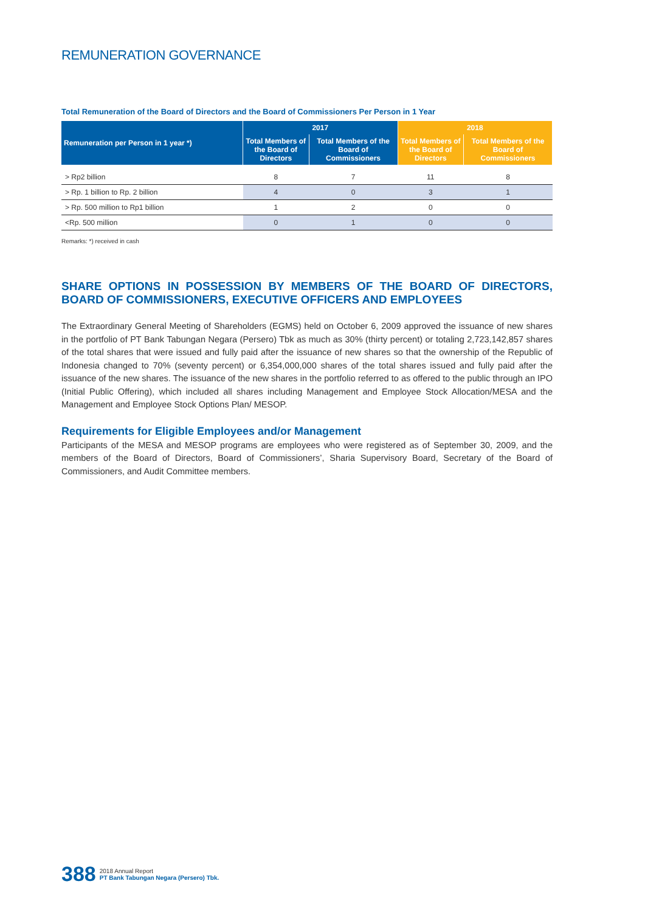REMUNERATION GOVERNANCE
Total Remuneration of the Board of Directors and the Board of Commissioners Per Person in 1 Year
| Remuneration per Person in 1 year *) | 2017 | | 2018 | |
| --- | --- | --- | --- | --- |
| | Total Members of the Board of Directors | Total Members of the Board of Commissioners | Total Members of the Board of Directors | Total Members of the Board of Commissioners |
| > Rp2 billion | 8 | 7 | 11 | 8 |
| > Rp. 1 billion to Rp. 2 billion | 4 | 0 | 3 | 1 |
| > Rp. 500 million to Rp1 billion | 1 | 2 | 0 | 0 |
| <Rp. 500 million | 0 | 1 | 0 | 0 |
Remarks: *) received in cash
SHARE OPTIONS IN POSSESSION BY MEMBERS OF THE BOARD OF DIRECTORS, BOARD OF COMMISSIONERS, EXECUTIVE OFFICERS AND EMPLOYEES
The Extraordinary General Meeting of Shareholders (EGMS) held on October 6, 2009 approved the issuance of new shares in the portfolio of PT Bank Tabungan Negara (Persero) Tbk as much as 30% (thirty percent) or totaling 2,723,142,857 shares of the total shares that were issued and fully paid after the issuance of new shares so that the ownership of the Republic of Indonesia changed to 70% (seventy percent) or 6,354,000,000 shares of the total shares issued and fully paid after the issuance of the new shares. The issuance of the new shares in the portfolio referred to as offered to the public through an IPO (Initial Public Offering), which included all shares including Management and Employee Stock Allocation/MESA and the Management and Employee Stock Options Plan/ MESOP.
Requirements for Eligible Employees and/or Management
Participants of the MESA and MESOP programs are employees who were registered as of September 30, 2009, and the members of the Board of Directors, Board of Commissioners’, Sharia Supervisory Board, Secretary of the Board of Commissioners, and Audit Committee members.
388
2018 Annual Report
PT Bank Tabungan Negara (Persero) Tbk.